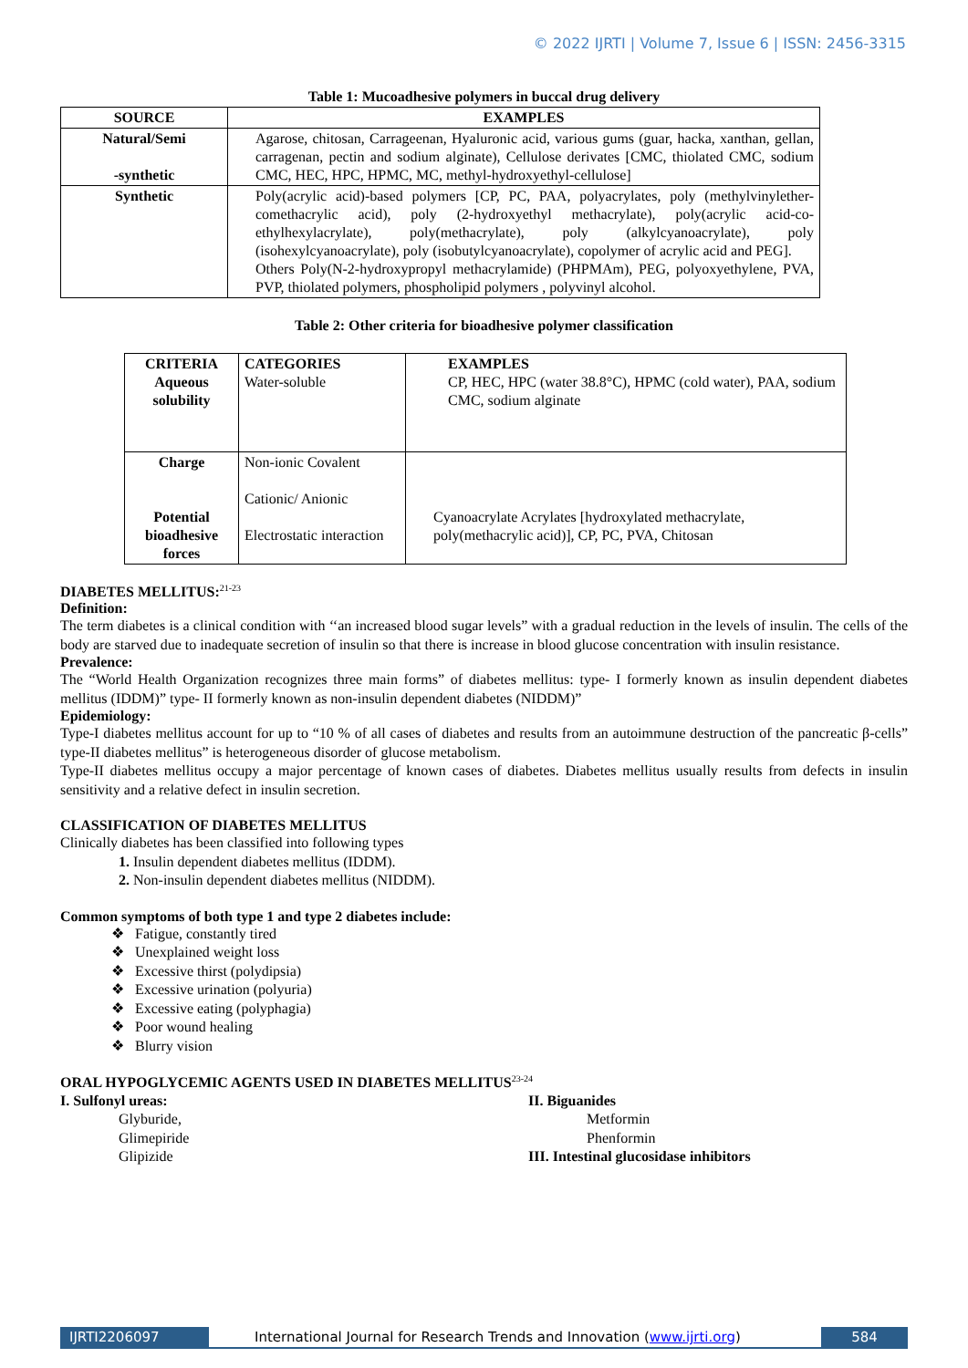© 2022 IJRTI | Volume 7, Issue 6 | ISSN: 2456-3315
Table 1: Mucoadhesive polymers in buccal drug delivery
| SOURCE | EXAMPLES |
| --- | --- |
| Natural/Semi -synthetic | Agarose, chitosan, Carrageenan, Hyaluronic acid, various gums (guar, hacka, xanthan, gellan, carragenan, pectin and sodium alginate), Cellulose derivates [CMC, thiolated CMC, sodium CMC, HEC, HPC, HPMC, MC, methyl-hydroxyethyl-cellulose] |
| Synthetic | Poly(acrylic acid)-based polymers [CP, PC, PAA, polyacrylates, poly (methylvinylether-comethacrylic acid), poly (2-hydroxyethyl methacrylate), poly(acrylic acid-co-ethylhexylacrylate), poly(methacrylate), poly (alkylcyanoacrylate), poly (isohexylcyanoacrylate), poly (isobutylcyanoacrylate), copolymer of acrylic acid and PEG]. Others Poly(N-2-hydroxypropyl methacrylamide) (PHPMAm), PEG, polyoxyethylene, PVA, PVP, thiolated polymers, phospholipid polymers , polyvinyl alcohol. |
Table 2: Other criteria for bioadhesive polymer classification
| CRITERIA Aqueous solubility | CATEGORIES Water-soluble | EXAMPLES CP, HEC, HPC (water 38.8°C), HPMC (cold water), PAA, sodium CMC, sodium alginate |
| Charge Potential bioadhesive forces | Non-ionic Covalent Cationic/ Anionic Electrostatic interaction | Cyanoacrylate Acrylates [hydroxylated methacrylate, poly(methacrylic acid)], CP, PC, PVA, Chitosan |
DIABETES MELLITUS:<sup>21-23</sup>
Definition:
The term diabetes is a clinical condition with ‘‘an increased blood sugar levels” with a gradual reduction in the levels of insulin. The cells of the body are starved due to inadequate secretion of insulin so that there is increase in blood glucose concentration with insulin resistance.
Prevalence:
The “World Health Organization recognizes three main forms” of diabetes mellitus: type- I formerly known as insulin dependent diabetes mellitus (IDDM)” type- II formerly known as non-insulin dependent diabetes (NIDDM)”
Epidemiology:
Type-I diabetes mellitus account for up to “10 % of all cases of diabetes and results from an autoimmune destruction of the pancreatic β-cells” type-II diabetes mellitus” is heterogeneous disorder of glucose metabolism.
Type-II diabetes mellitus occupy a major percentage of known cases of diabetes. Diabetes mellitus usually results from defects in insulin sensitivity and a relative defect in insulin secretion.
CLASSIFICATION OF DIABETES MELLITUS
Clinically diabetes has been classified into following types
1. Insulin dependent diabetes mellitus (IDDM).
2. Non-insulin dependent diabetes mellitus (NIDDM).
Common symptoms of both type 1 and type 2 diabetes include:
❖ Fatigue, constantly tired
❖ Unexplained weight loss
❖ Excessive thirst (polydipsia)
❖ Excessive urination (polyuria)
❖ Excessive eating (polyphagia)
❖ Poor wound healing
❖ Blurry vision
ORAL HYPOGLYCEMIC AGENTS USED IN DIABETES MELLITUS<sup>23-24</sup>
I. Sulfonyl ureas:
Glyburide,
Glimepiride
Glipizide
II. Biguanides
Metformin
Phenformin
III. Intestinal glucosidase inhibitors
IJRTI2206097 International Journal for Research Trends and Innovation (www.ijrti.org)
584